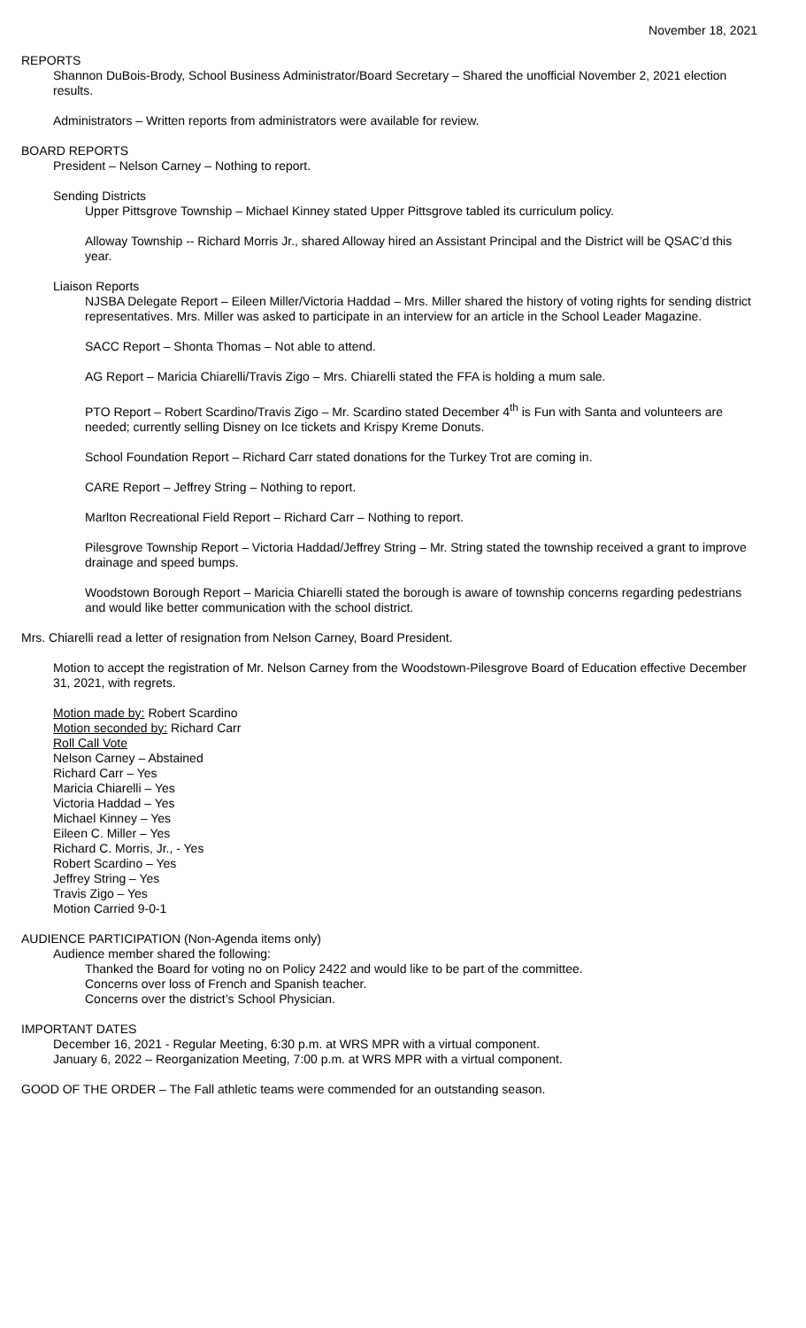November 18, 2021
REPORTS
Shannon DuBois-Brody, School Business Administrator/Board Secretary – Shared the unofficial November 2, 2021 election results.
Administrators – Written reports from administrators were available for review.
BOARD REPORTS
President – Nelson Carney – Nothing to report.
Sending Districts
Upper Pittsgrove Township – Michael Kinney stated Upper Pittsgrove tabled its curriculum policy.
Alloway Township -- Richard Morris Jr., shared Alloway hired an Assistant Principal and the District will be QSAC’d this year.
Liaison Reports
NJSBA Delegate Report – Eileen Miller/Victoria Haddad – Mrs. Miller shared the history of voting rights for sending district representatives. Mrs. Miller was asked to participate in an interview for an article in the School Leader Magazine.
SACC Report – Shonta Thomas – Not able to attend.
AG Report – Maricia Chiarelli/Travis Zigo – Mrs. Chiarelli stated the FFA is holding a mum sale.
PTO Report – Robert Scardino/Travis Zigo – Mr. Scardino stated December 4<sup>th</sup> is Fun with Santa and volunteers are needed; currently selling Disney on Ice tickets and Krispy Kreme Donuts.
School Foundation Report – Richard Carr stated donations for the Turkey Trot are coming in.
CARE Report – Jeffrey String – Nothing to report.
Marlton Recreational Field Report – Richard Carr – Nothing to report.
Pilesgrove Township Report – Victoria Haddad/Jeffrey String – Mr. String stated the township received a grant to improve drainage and speed bumps.
Woodstown Borough Report – Maricia Chiarelli stated the borough is aware of township concerns regarding pedestrians and would like better communication with the school district.
Mrs. Chiarelli read a letter of resignation from Nelson Carney, Board President.
Motion to accept the registration of Mr. Nelson Carney from the Woodstown-Pilesgrove Board of Education effective December 31, 2021, with regrets.
Motion made by: Robert Scardino
Motion seconded by: Richard Carr
Roll Call Vote
Nelson Carney – Abstained
Richard Carr – Yes
Maricia Chiarelli – Yes
Victoria Haddad – Yes
Michael Kinney – Yes
Eileen C. Miller – Yes
Richard C. Morris, Jr., - Yes
Robert Scardino – Yes
Jeffrey String – Yes
Travis Zigo – Yes
Motion Carried 9-0-1
AUDIENCE PARTICIPATION (Non-Agenda items only)
Audience member shared the following:
Thanked the Board for voting no on Policy 2422 and would like to be part of the committee.
Concerns over loss of French and Spanish teacher.
Concerns over the district’s School Physician.
IMPORTANT DATES
December 16, 2021 - Regular Meeting, 6:30 p.m. at WRS MPR with a virtual component.
January 6, 2022 – Reorganization Meeting, 7:00 p.m. at WRS MPR with a virtual component.
GOOD OF THE ORDER – The Fall athletic teams were commended for an outstanding season.